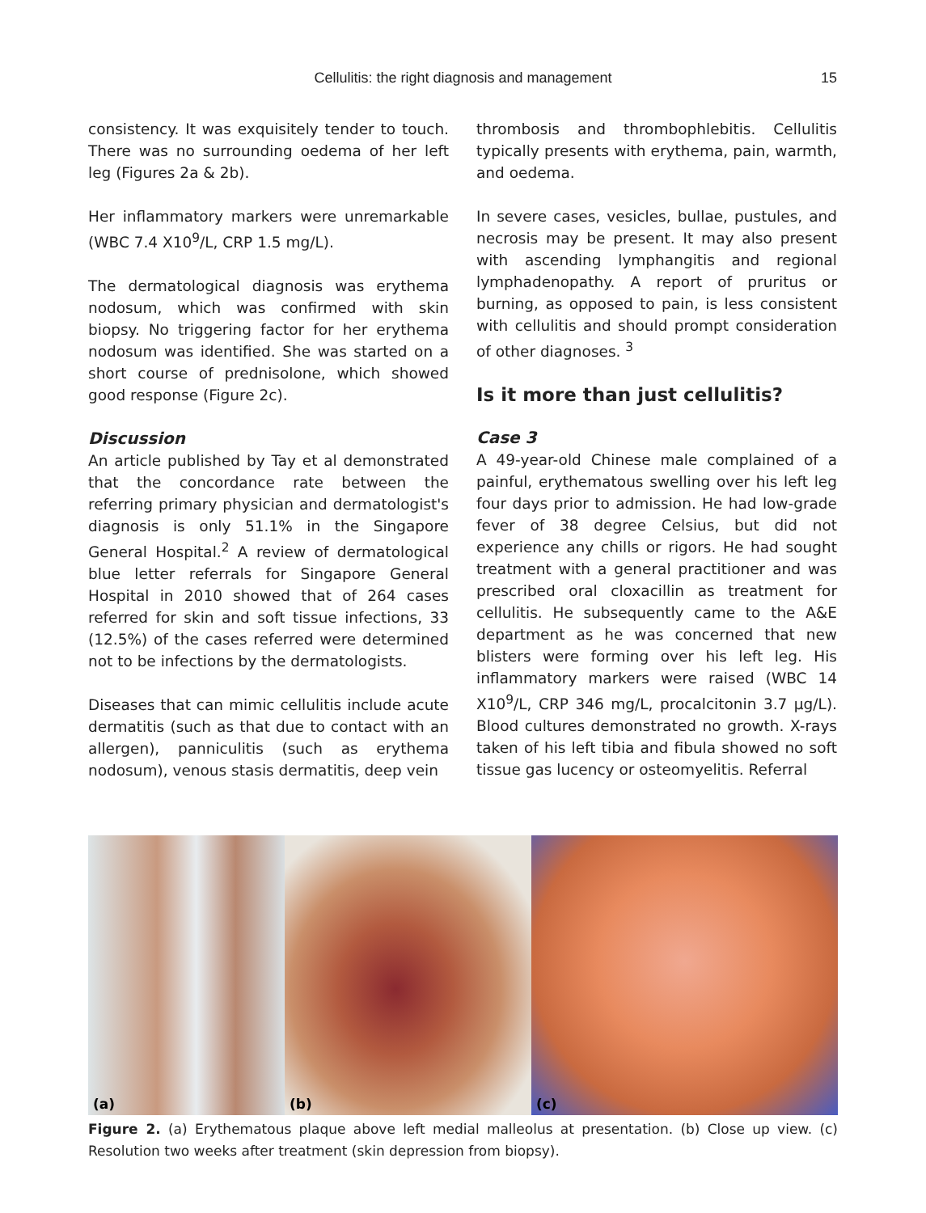Cellulitis: the right diagnosis and management
15
consistency. It was exquisitely tender to touch. There was no surrounding oedema of her left leg (Figures 2a & 2b).
Her inflammatory markers were unremarkable (WBC 7.4 X10<sup>9</sup>/L, CRP 1.5 mg/L).
The dermatological diagnosis was erythema nodosum, which was confirmed with skin biopsy. No triggering factor for her erythema nodosum was identified. She was started on a short course of prednisolone, which showed good response (Figure 2c).
Discussion
An article published by Tay et al demonstrated that the concordance rate between the referring primary physician and dermatologist's diagnosis is only 51.1% in the Singapore General Hospital.<sup>2</sup> A review of dermatological blue letter referrals for Singapore General Hospital in 2010 showed that of 264 cases referred for skin and soft tissue infections, 33 (12.5%) of the cases referred were determined not to be infections by the dermatologists.
Diseases that can mimic cellulitis include acute dermatitis (such as that due to contact with an allergen), panniculitis (such as erythema nodosum), venous stasis dermatitis, deep vein
thrombosis and thrombophlebitis. Cellulitis typically presents with erythema, pain, warmth, and oedema.
In severe cases, vesicles, bullae, pustules, and necrosis may be present. It may also present with ascending lymphangitis and regional lymphadenopathy. A report of pruritus or burning, as opposed to pain, is less consistent with cellulitis and should prompt consideration of other diagnoses. <sup>3</sup>
Is it more than just cellulitis?
Case 3
A 49-year-old Chinese male complained of a painful, erythematous swelling over his left leg four days prior to admission. He had low-grade fever of 38 degree Celsius, but did not experience any chills or rigors. He had sought treatment with a general practitioner and was prescribed oral cloxacillin as treatment for cellulitis. He subsequently came to the A&E department as he was concerned that new blisters were forming over his left leg. His inflammatory markers were raised (WBC 14 X10<sup>9</sup>/L, CRP 346 mg/L, procalcitonin 3.7 µg/L). Blood cultures demonstrated no growth. X-rays taken of his left tibia and fibula showed no soft tissue gas lucency or osteomyelitis. Referral
(a)
(b)
(c)
Figure 2. (a) Erythematous plaque above left medial malleolus at presentation. (b) Close up view. (c) Resolution two weeks after treatment (skin depression from biopsy).